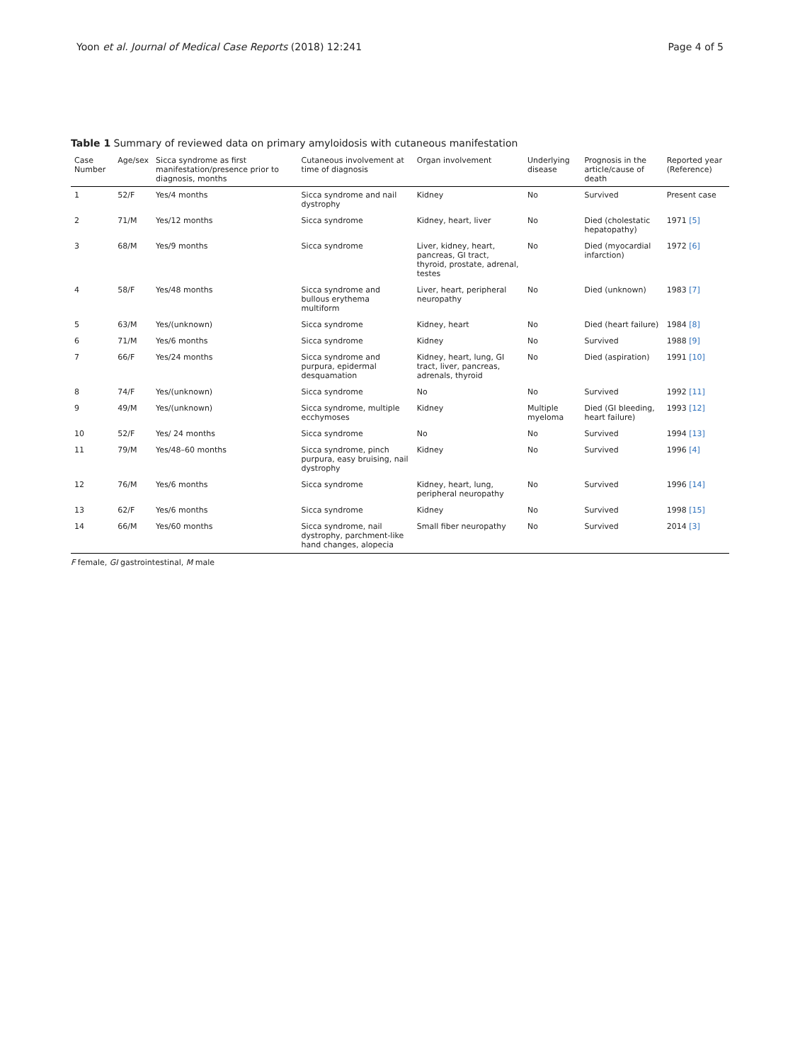Yoon et al. Journal of Medical Case Reports (2018) 12:241 Page 4 of 5
Table 1 Summary of reviewed data on primary amyloidosis with cutaneous manifestation
| Case Number | Age/sex | Sicca syndrome as first manifestation/presence prior to diagnosis, months | Cutaneous involvement at time of diagnosis | Organ involvement | Underlying disease | Prognosis in the article/cause of death | Reported year (Reference) |
| --- | --- | --- | --- | --- | --- | --- | --- |
| 1 | 52/F | Yes/4 months | Sicca syndrome and nail dystrophy | Kidney | No | Survived | Present case |
| 2 | 71/M | Yes/12 months | Sicca syndrome | Kidney, heart, liver | No | Died (cholestatic hepatopathy) | 1971 [5] |
| 3 | 68/M | Yes/9 months | Sicca syndrome | Liver, kidney, heart, pancreas, GI tract, thyroid, prostate, adrenal, testes | No | Died (myocardial infarction) | 1972 [6] |
| 4 | 58/F | Yes/48 months | Sicca syndrome and bullous erythema multiform | Liver, heart, peripheral neuropathy | No | Died (unknown) | 1983 [7] |
| 5 | 63/M | Yes/(unknown) | Sicca syndrome | Kidney, heart | No | Died (heart failure) | 1984 [8] |
| 6 | 71/M | Yes/6 months | Sicca syndrome | Kidney | No | Survived | 1988 [9] |
| 7 | 66/F | Yes/24 months | Sicca syndrome and purpura, epidermal desquamation | Kidney, heart, lung, GI tract, liver, pancreas, adrenals, thyroid | No | Died (aspiration) | 1991 [10] |
| 8 | 74/F | Yes/(unknown) | Sicca syndrome | No | No | Survived | 1992 [11] |
| 9 | 49/M | Yes/(unknown) | Sicca syndrome, multiple ecchymoses | Kidney | Multiple myeloma | Died (GI bleeding, heart failure) | 1993 [12] |
| 10 | 52/F | Yes/ 24 months | Sicca syndrome | No | No | Survived | 1994 [13] |
| 11 | 79/M | Yes/48–60 months | Sicca syndrome, pinch purpura, easy bruising, nail dystrophy | Kidney | No | Survived | 1996 [4] |
| 12 | 76/M | Yes/6 months | Sicca syndrome | Kidney, heart, lung, peripheral neuropathy | No | Survived | 1996 [14] |
| 13 | 62/F | Yes/6 months | Sicca syndrome | Kidney | No | Survived | 1998 [15] |
| 14 | 66/M | Yes/60 months | Sicca syndrome, nail dystrophy, parchment-like hand changes, alopecia | Small fiber neuropathy | No | Survived | 2014 [3] |
F female, GI gastrointestinal, M male